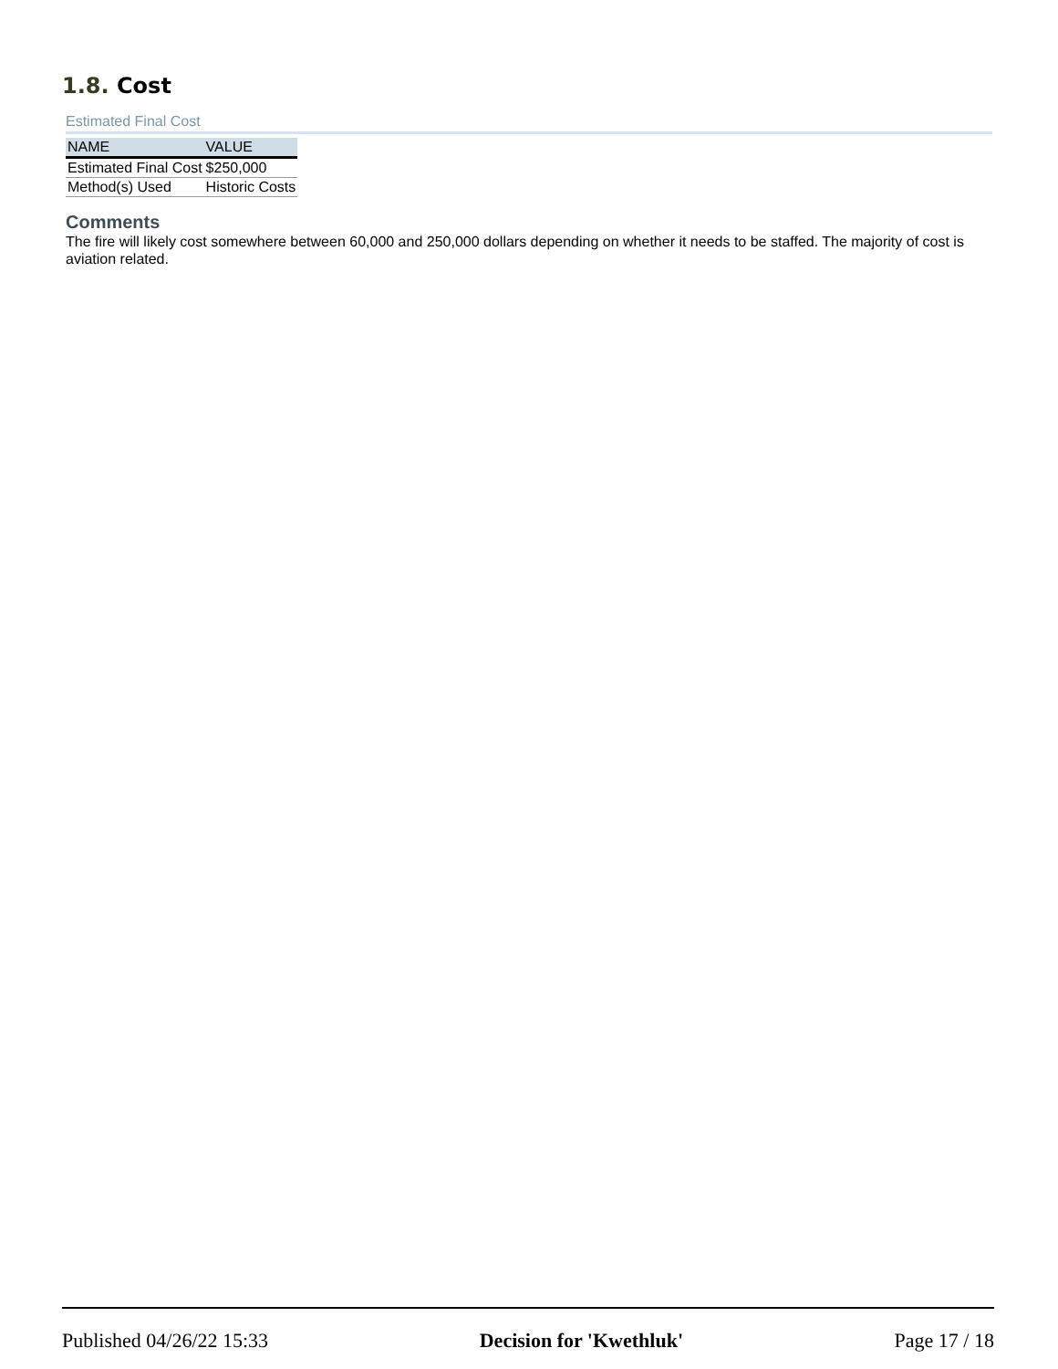1.8. Cost
Estimated Final Cost
| NAME | VALUE |
| --- | --- |
| Estimated Final Cost | $250,000 |
| Method(s) Used | Historic Costs |
Comments
The fire will likely cost somewhere between 60,000 and 250,000 dollars depending on whether it needs to be staffed. The majority of cost is aviation related.
Published 04/26/22 15:33 Decision for 'Kwethluk' Page 17 / 18